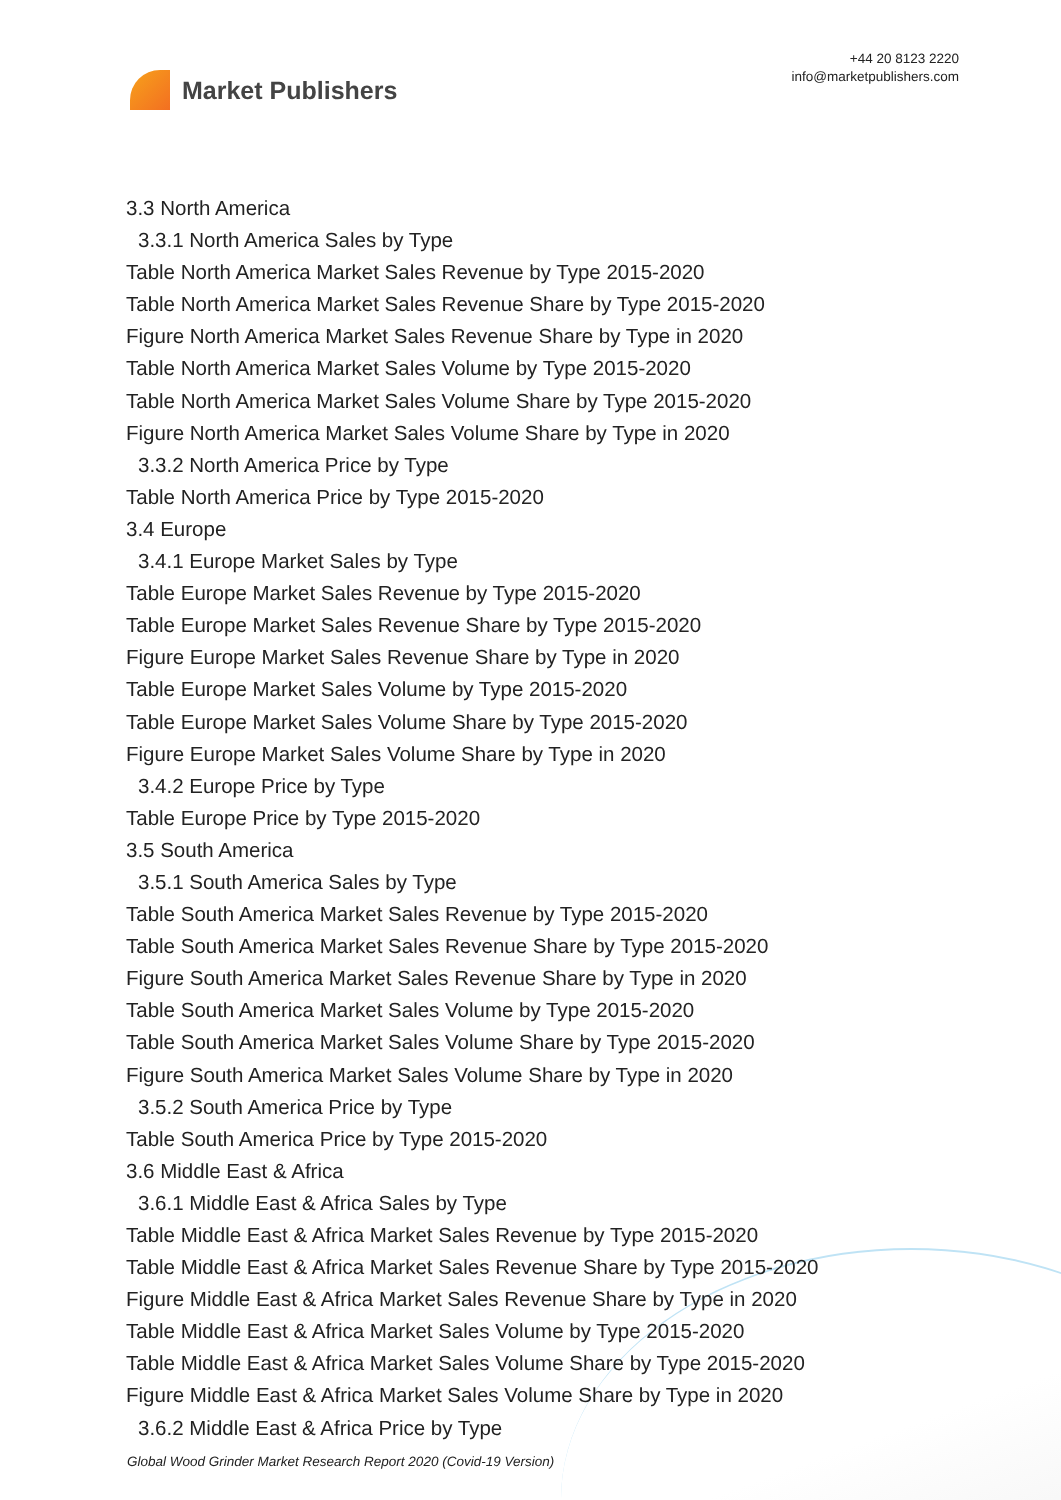Market Publishers
+44 20 8123 2220
info@marketpublishers.com
3.3 North America
3.3.1 North America Sales by Type
Table North America Market Sales Revenue by Type 2015-2020
Table North America Market Sales Revenue Share by Type 2015-2020
Figure North America Market Sales Revenue Share by Type in 2020
Table North America Market Sales Volume by Type 2015-2020
Table North America Market Sales Volume Share by Type 2015-2020
Figure North America Market Sales Volume Share by Type in 2020
3.3.2 North America Price by Type
Table North America Price by Type 2015-2020
3.4 Europe
3.4.1 Europe Market Sales by Type
Table Europe Market Sales Revenue by Type 2015-2020
Table Europe Market Sales Revenue Share by Type 2015-2020
Figure Europe Market Sales Revenue Share by Type in 2020
Table Europe Market Sales Volume by Type 2015-2020
Table Europe Market Sales Volume Share by Type 2015-2020
Figure Europe Market Sales Volume Share by Type in 2020
3.4.2 Europe Price by Type
Table Europe Price by Type 2015-2020
3.5 South America
3.5.1 South America Sales by Type
Table South America Market Sales Revenue by Type 2015-2020
Table South America Market Sales Revenue Share by Type 2015-2020
Figure South America Market Sales Revenue Share by Type in 2020
Table South America Market Sales Volume by Type 2015-2020
Table South America Market Sales Volume Share by Type 2015-2020
Figure South America Market Sales Volume Share by Type in 2020
3.5.2 South America Price by Type
Table South America Price by Type 2015-2020
3.6 Middle East & Africa
3.6.1 Middle East & Africa Sales by Type
Table Middle East & Africa Market Sales Revenue by Type 2015-2020
Table Middle East & Africa Market Sales Revenue Share by Type 2015-2020
Figure Middle East & Africa Market Sales Revenue Share by Type in 2020
Table Middle East & Africa Market Sales Volume by Type 2015-2020
Table Middle East & Africa Market Sales Volume Share by Type 2015-2020
Figure Middle East & Africa Market Sales Volume Share by Type in 2020
3.6.2 Middle East & Africa Price by Type
Global Wood Grinder Market Research Report 2020 (Covid-19 Version)